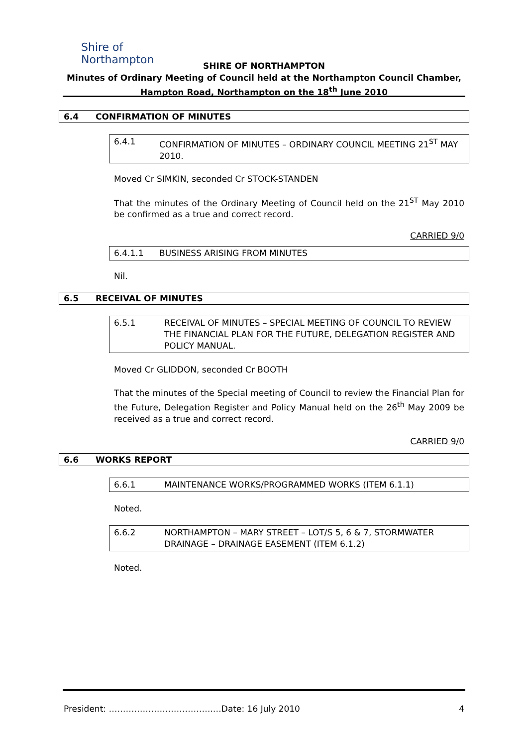Shire of
Northampton
SHIRE OF NORTHAMPTON
Minutes of Ordinary Meeting of Council held at the Northampton Council Chamber,
Hampton Road, Northampton on the 18<sup>th</sup> June 2010
6.4 CONFIRMATION OF MINUTES
6.4.1 CONFIRMATION OF MINUTES – ORDINARY COUNCIL MEETING 21<sup>ST</sup> MAY 2010.
Moved Cr SIMKIN, seconded Cr STOCK-STANDEN
That the minutes of the Ordinary Meeting of Council held on the 21<sup>ST</sup> May 2010 be confirmed as a true and correct record.
CARRIED 9/0
6.4.1.1 BUSINESS ARISING FROM MINUTES
Nil.
6.5 RECEIVAL OF MINUTES
6.5.1 RECEIVAL OF MINUTES – SPECIAL MEETING OF COUNCIL TO REVIEW THE FINANCIAL PLAN FOR THE FUTURE, DELEGATION REGISTER AND POLICY MANUAL.
Moved Cr GLIDDON, seconded Cr BOOTH
That the minutes of the Special meeting of Council to review the Financial Plan for the Future, Delegation Register and Policy Manual held on the 26<sup>th</sup> May 2009 be received as a true and correct record.
CARRIED 9/0
6.6 WORKS REPORT
6.6.1 MAINTENANCE WORKS/PROGRAMMED WORKS (ITEM 6.1.1)
Noted.
6.6.2 NORTHAMPTON – MARY STREET – LOT/S 5, 6 & 7, STORMWATER DRAINAGE – DRAINAGE EASEMENT (ITEM 6.1.2)
Noted.
President: ……………………………….…Date: 16 July 2010 4